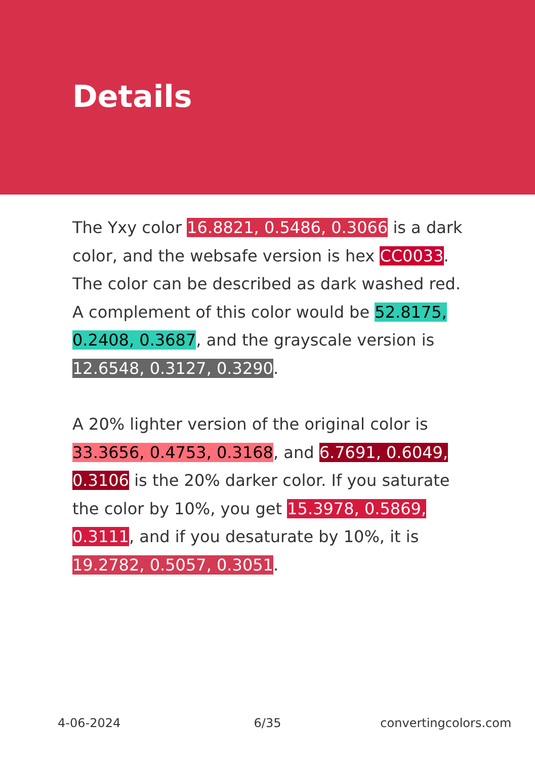Details
The Yxy color 16.8821, 0.5486, 0.3066 is a dark color, and the websafe version is hex CC0033. The color can be described as dark washed red. A complement of this color would be 52.8175, 0.2408, 0.3687, and the grayscale version is 12.6548, 0.3127, 0.3290.
A 20% lighter version of the original color is 33.3656, 0.4753, 0.3168, and 6.7691, 0.6049, 0.3106 is the 20% darker color. If you saturate the color by 10%, you get 15.3978, 0.5869, 0.3111, and if you desaturate by 10%, it is 19.2782, 0.5057, 0.3051.
4-06-2024 6/35 convertingcolors.com